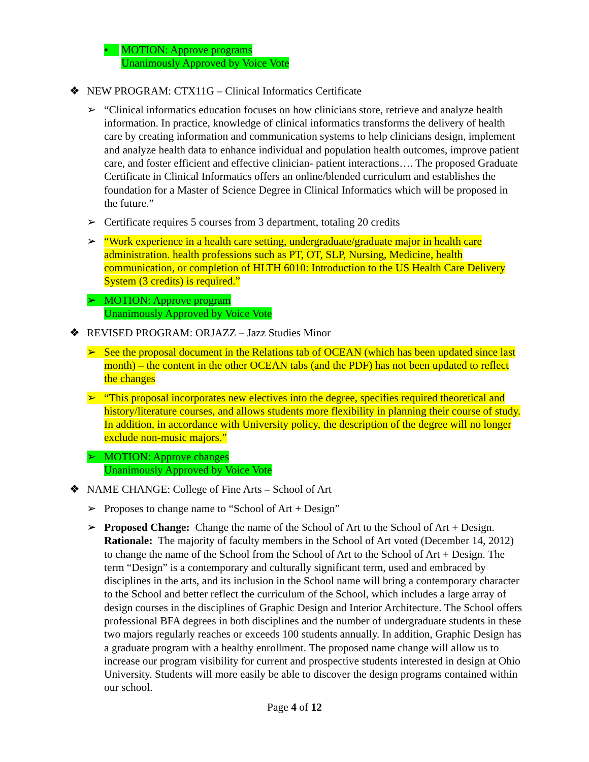▪ MOTION: Approve programs
Unanimously Approved by Voice Vote
❖ NEW PROGRAM: CTX11G – Clinical Informatics Certificate
➢ “Clinical informatics education focuses on how clinicians store, retrieve and analyze health information. In practice, knowledge of clinical informatics transforms the delivery of health care by creating information and communication systems to help clinicians design, implement and analyze health data to enhance individual and population health outcomes, improve patient care, and foster efficient and effective clinician- patient interactions…. The proposed Graduate Certificate in Clinical Informatics offers an online/blended curriculum and establishes the foundation for a Master of Science Degree in Clinical Informatics which will be proposed in the future.”
➢ Certificate requires 5 courses from 3 department, totaling 20 credits
➢ “Work experience in a health care setting, undergraduate/graduate major in health care administration. health professions such as PT, OT, SLP, Nursing, Medicine, health communication, or completion of HLTH 6010: Introduction to the US Health Care Delivery System (3 credits) is required.”
➢ MOTION: Approve program
Unanimously Approved by Voice Vote
❖ REVISED PROGRAM: ORJAZZ – Jazz Studies Minor
➢ See the proposal document in the Relations tab of OCEAN (which has been updated since last month) – the content in the other OCEAN tabs (and the PDF) has not been updated to reflect the changes
➢ “This proposal incorporates new electives into the degree, specifies required theoretical and history/literature courses, and allows students more flexibility in planning their course of study. In addition, in accordance with University policy, the description of the degree will no longer exclude non-music majors.”
➢ MOTION: Approve changes
Unanimously Approved by Voice Vote
❖ NAME CHANGE: College of Fine Arts – School of Art
➢ Proposes to change name to “School of Art + Design”
➢ Proposed Change: Change the name of the School of Art to the School of Art + Design. Rationale: The majority of faculty members in the School of Art voted (December 14, 2012) to change the name of the School from the School of Art to the School of Art + Design. The term “Design” is a contemporary and culturally significant term, used and embraced by disciplines in the arts, and its inclusion in the School name will bring a contemporary character to the School and better reflect the curriculum of the School, which includes a large array of design courses in the disciplines of Graphic Design and Interior Architecture. The School offers professional BFA degrees in both disciplines and the number of undergraduate students in these two majors regularly reaches or exceeds 100 students annually. In addition, Graphic Design has a graduate program with a healthy enrollment. The proposed name change will allow us to increase our program visibility for current and prospective students interested in design at Ohio University. Students will more easily be able to discover the design programs contained within our school.
Page 4 of 12